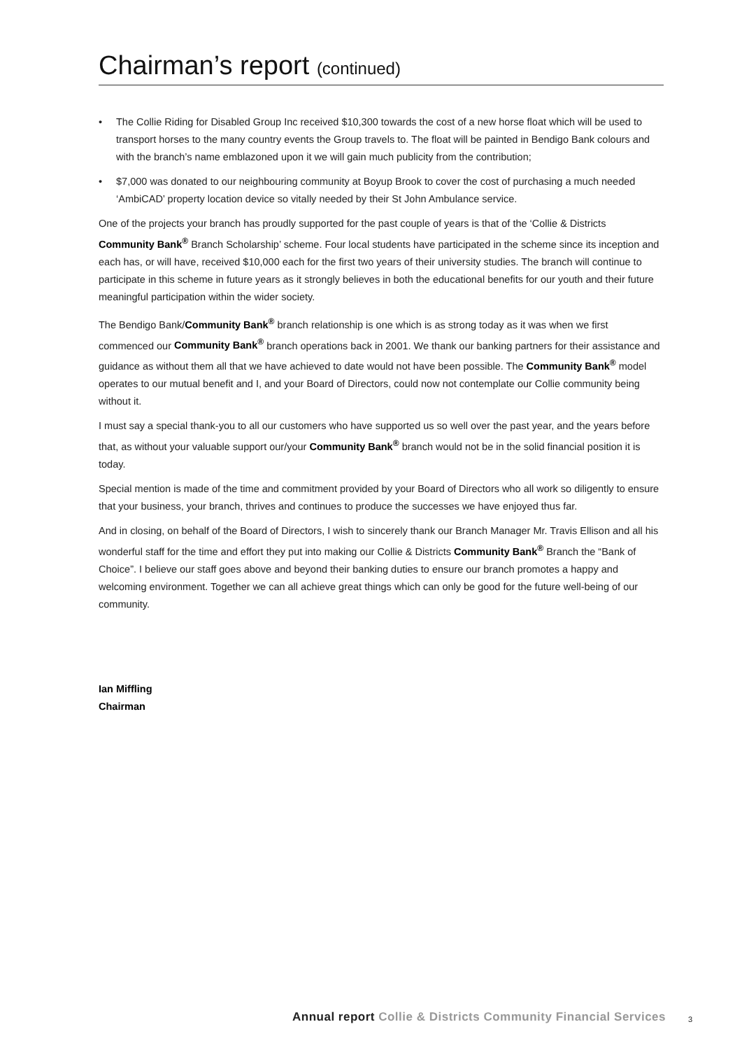Chairman’s report (continued)
• The Collie Riding for Disabled Group Inc received $10,300 towards the cost of a new horse float which will be used to transport horses to the many country events the Group travels to. The float will be painted in Bendigo Bank colours and with the branch’s name emblazoned upon it we will gain much publicity from the contribution;
• $7,000 was donated to our neighbouring community at Boyup Brook to cover the cost of purchasing a much needed ‘AmbiCAD’ property location device so vitally needed by their St John Ambulance service.
One of the projects your branch has proudly supported for the past couple of years is that of the ‘Collie & Districts Community Bank<sup>®</sup> Branch Scholarship’ scheme. Four local students have participated in the scheme since its inception and each has, or will have, received $10,000 each for the first two years of their university studies. The branch will continue to participate in this scheme in future years as it strongly believes in both the educational benefits for our youth and their future meaningful participation within the wider society.
The Bendigo Bank/Community Bank<sup>®</sup> branch relationship is one which is as strong today as it was when we first commenced our Community Bank<sup>®</sup> branch operations back in 2001. We thank our banking partners for their assistance and guidance as without them all that we have achieved to date would not have been possible. The Community Bank<sup>®</sup> model operates to our mutual benefit and I, and your Board of Directors, could now not contemplate our Collie community being without it.
I must say a special thank-you to all our customers who have supported us so well over the past year, and the years before that, as without your valuable support our/your Community Bank<sup>®</sup> branch would not be in the solid financial position it is today.
Special mention is made of the time and commitment provided by your Board of Directors who all work so diligently to ensure that your business, your branch, thrives and continues to produce the successes we have enjoyed thus far.
And in closing, on behalf of the Board of Directors, I wish to sincerely thank our Branch Manager Mr. Travis Ellison and all his wonderful staff for the time and effort they put into making our Collie & Districts Community Bank<sup>®</sup> Branch the “Bank of Choice”. I believe our staff goes above and beyond their banking duties to ensure our branch promotes a happy and welcoming environment. Together we can all achieve great things which can only be good for the future well-being of our community.
Ian Miffling
Chairman
Annual report Collie & Districts Community Financial Services
3